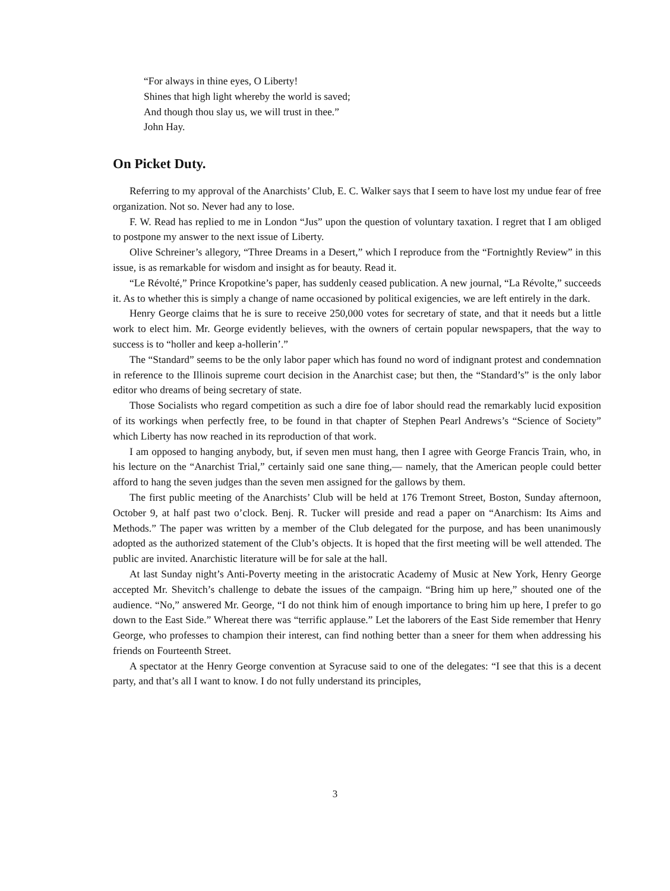“For always in thine eyes, O Liberty!
Shines that high light whereby the world is saved;
And though thou slay us, we will trust in thee.”
John Hay.
On Picket Duty.
Referring to my approval of the Anarchists’ Club, E. C. Walker says that I seem to have lost my undue fear of free organization. Not so. Never had any to lose.
F. W. Read has replied to me in London “Jus” upon the question of voluntary taxation. I regret that I am obliged to postpone my answer to the next issue of Liberty.
Olive Schreiner’s allegory, “Three Dreams in a Desert,” which I reproduce from the “Fortnightly Review” in this issue, is as remarkable for wisdom and insight as for beauty. Read it.
“Le Révolté,” Prince Kropotkine’s paper, has suddenly ceased publication. A new journal, “La Révolte,” succeeds it. As to whether this is simply a change of name occasioned by political exigencies, we are left entirely in the dark.
Henry George claims that he is sure to receive 250,000 votes for secretary of state, and that it needs but a little work to elect him. Mr. George evidently believes, with the owners of certain popular newspapers, that the way to success is to “holler and keep a-hollerin’.”
The “Standard” seems to be the only labor paper which has found no word of indignant protest and condemnation in reference to the Illinois supreme court decision in the Anarchist case; but then, the “Standard’s” is the only labor editor who dreams of being secretary of state.
Those Socialists who regard competition as such a dire foe of labor should read the remarkably lucid exposition of its workings when perfectly free, to be found in that chapter of Stephen Pearl Andrews’s “Science of Society” which Liberty has now reached in its reproduction of that work.
I am opposed to hanging anybody, but, if seven men must hang, then I agree with George Francis Train, who, in his lecture on the “Anarchist Trial,” certainly said one sane thing,— namely, that the American people could better afford to hang the seven judges than the seven men assigned for the gallows by them.
The first public meeting of the Anarchists’ Club will be held at 176 Tremont Street, Boston, Sunday afternoon, October 9, at half past two o’clock. Benj. R. Tucker will preside and read a paper on “Anarchism: Its Aims and Methods.” The paper was written by a member of the Club delegated for the purpose, and has been unanimously adopted as the authorized statement of the Club’s objects. It is hoped that the first meeting will be well attended. The public are invited. Anarchistic literature will be for sale at the hall.
At last Sunday night’s Anti-Poverty meeting in the aristocratic Academy of Music at New York, Henry George accepted Mr. Shevitch’s challenge to debate the issues of the campaign. “Bring him up here,” shouted one of the audience. “No,” answered Mr. George, “I do not think him of enough importance to bring him up here, I prefer to go down to the East Side.” Whereat there was “terrific applause.” Let the laborers of the East Side remember that Henry George, who professes to champion their interest, can find nothing better than a sneer for them when addressing his friends on Fourteenth Street.
A spectator at the Henry George convention at Syracuse said to one of the delegates: “I see that this is a decent party, and that’s all I want to know. I do not fully understand its principles,
3